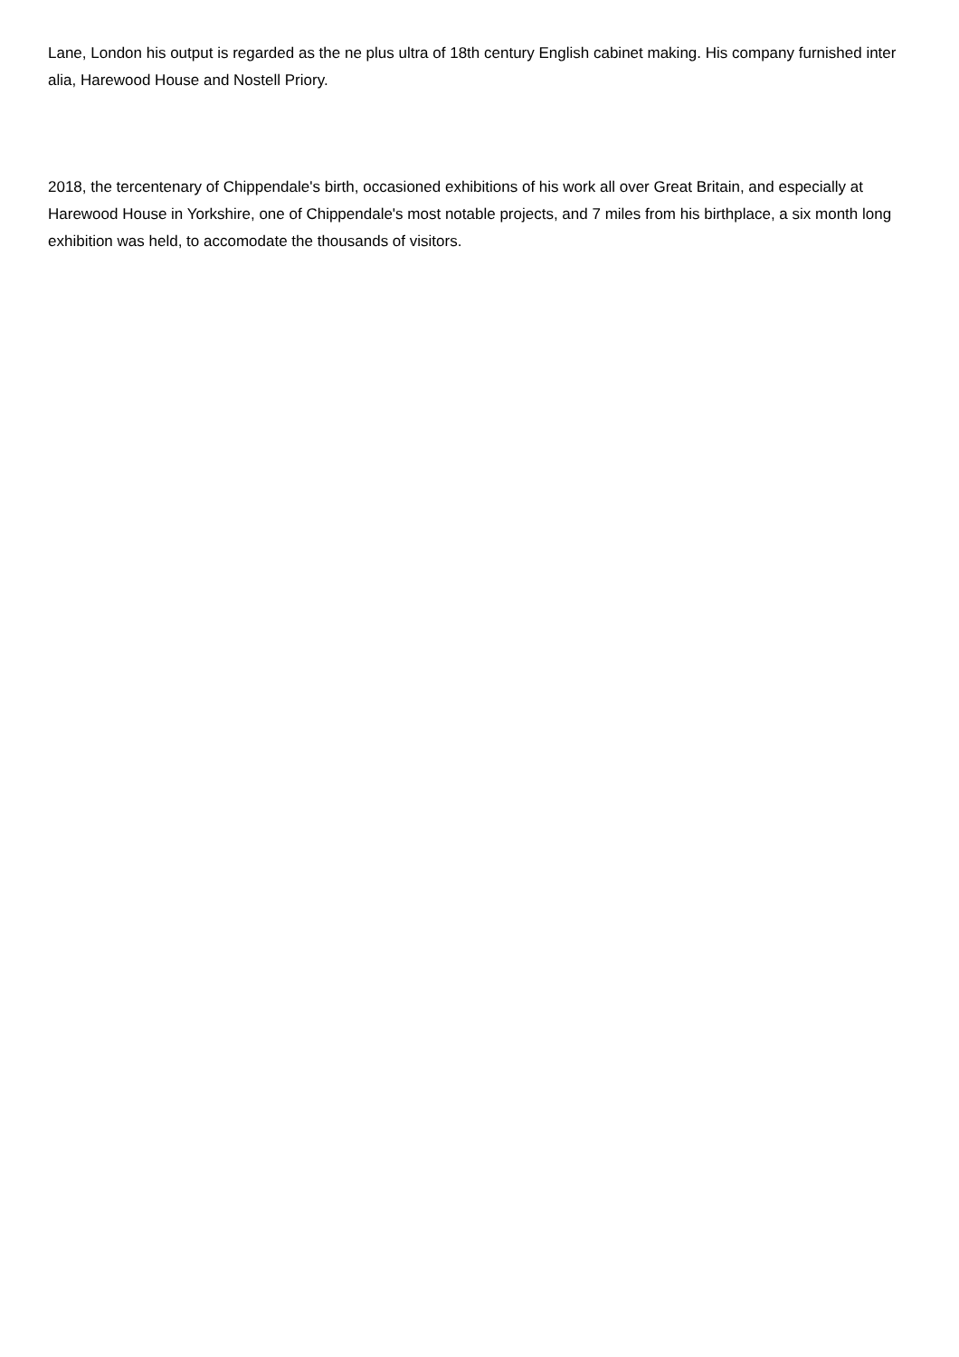Lane, London his output is regarded as the ne plus ultra of 18th century English cabinet making. His company furnished inter alia, Harewood House and Nostell Priory.
2018, the tercentenary of Chippendale's birth, occasioned exhibitions of his work all over Great Britain, and especially at Harewood House in Yorkshire, one of Chippendale's most notable projects, and 7 miles from his birthplace, a six month long exhibition was held, to accomodate the thousands of visitors.